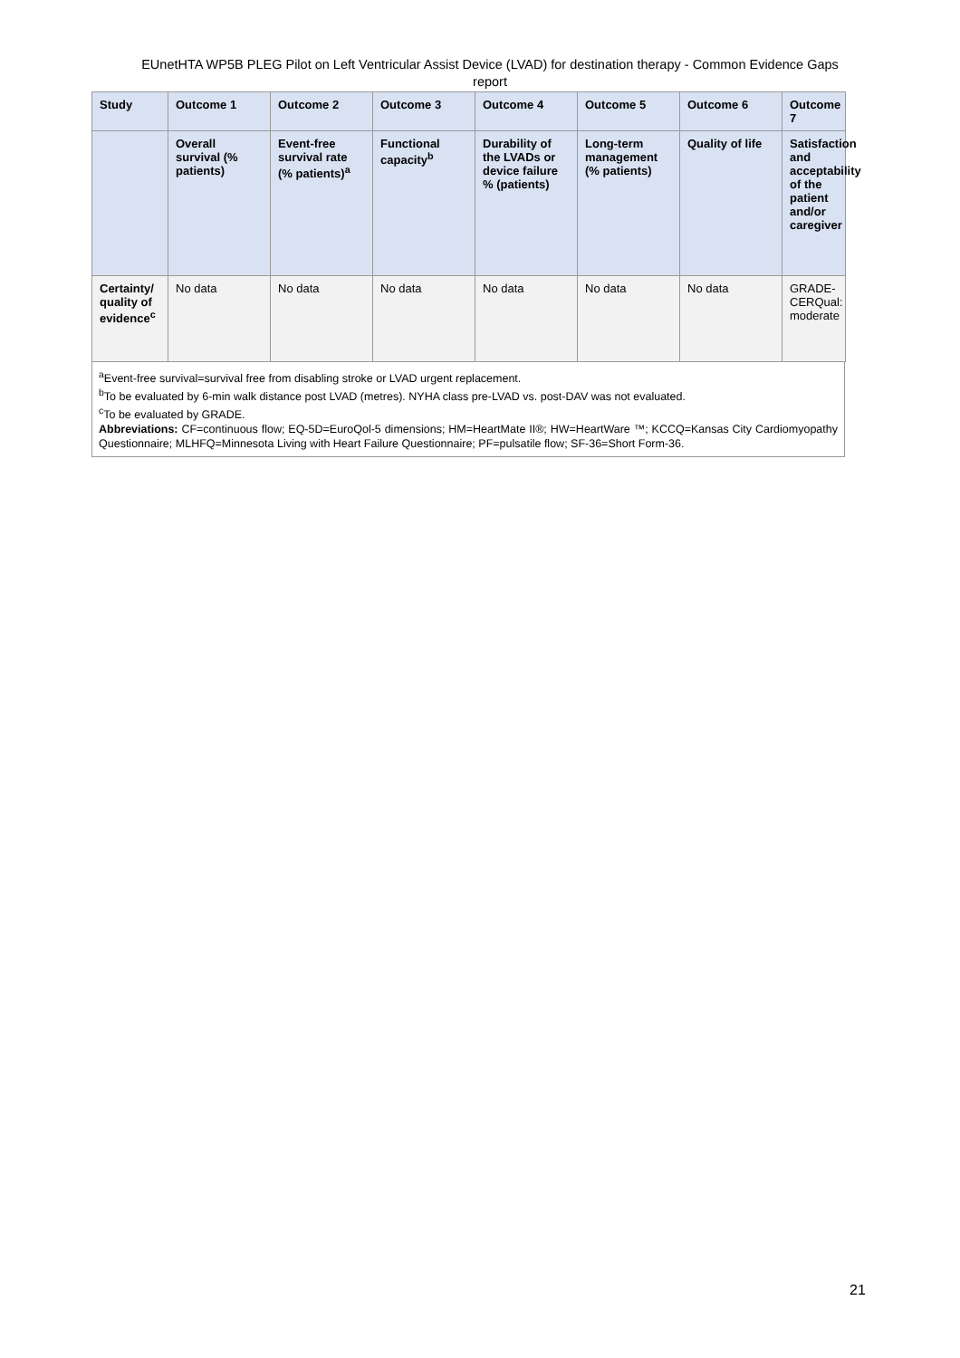EUnetHTA WP5B PLEG Pilot on Left Ventricular Assist Device (LVAD) for destination therapy - Common Evidence Gaps report
| Study | Outcome 1 | Outcome 2 | Outcome 3 | Outcome 4 | Outcome 5 | Outcome 6 | Outcome 7 |
| --- | --- | --- | --- | --- | --- | --- | --- |
| | Overall survival (% patients) | Event-free survival rate (% patients)<sup>a</sup> | Functional capacity<sup>b</sup> | Durability of the LVADs or device failure % (patients) | Long-term management (% patients) | Quality of life | Satisfaction and acceptability of the patient and/or caregiver |
| Certainty/ quality of evidence<sup>c</sup> | No data | No data | No data | No data | No data | No data | GRADE-CERQual: moderate |
<sup>a</sup> Event-free survival=survival free from disabling stroke or LVAD urgent replacement.
<sup>b</sup> To be evaluated by 6-min walk distance post LVAD (metres). NYHA class pre-LVAD vs. post-DAV was not evaluated.
<sup>c</sup> To be evaluated by GRADE.
Abbreviations: CF=continuous flow; EQ-5D=EuroQol-5 dimensions; HM=HeartMate II®; HW=HeartWare ™; KCCQ=Kansas City Cardiomyopathy Questionnaire; MLHFQ=Minnesota Living with Heart Failure Questionnaire; PF=pulsatile flow; SF-36=Short Form-36.
21